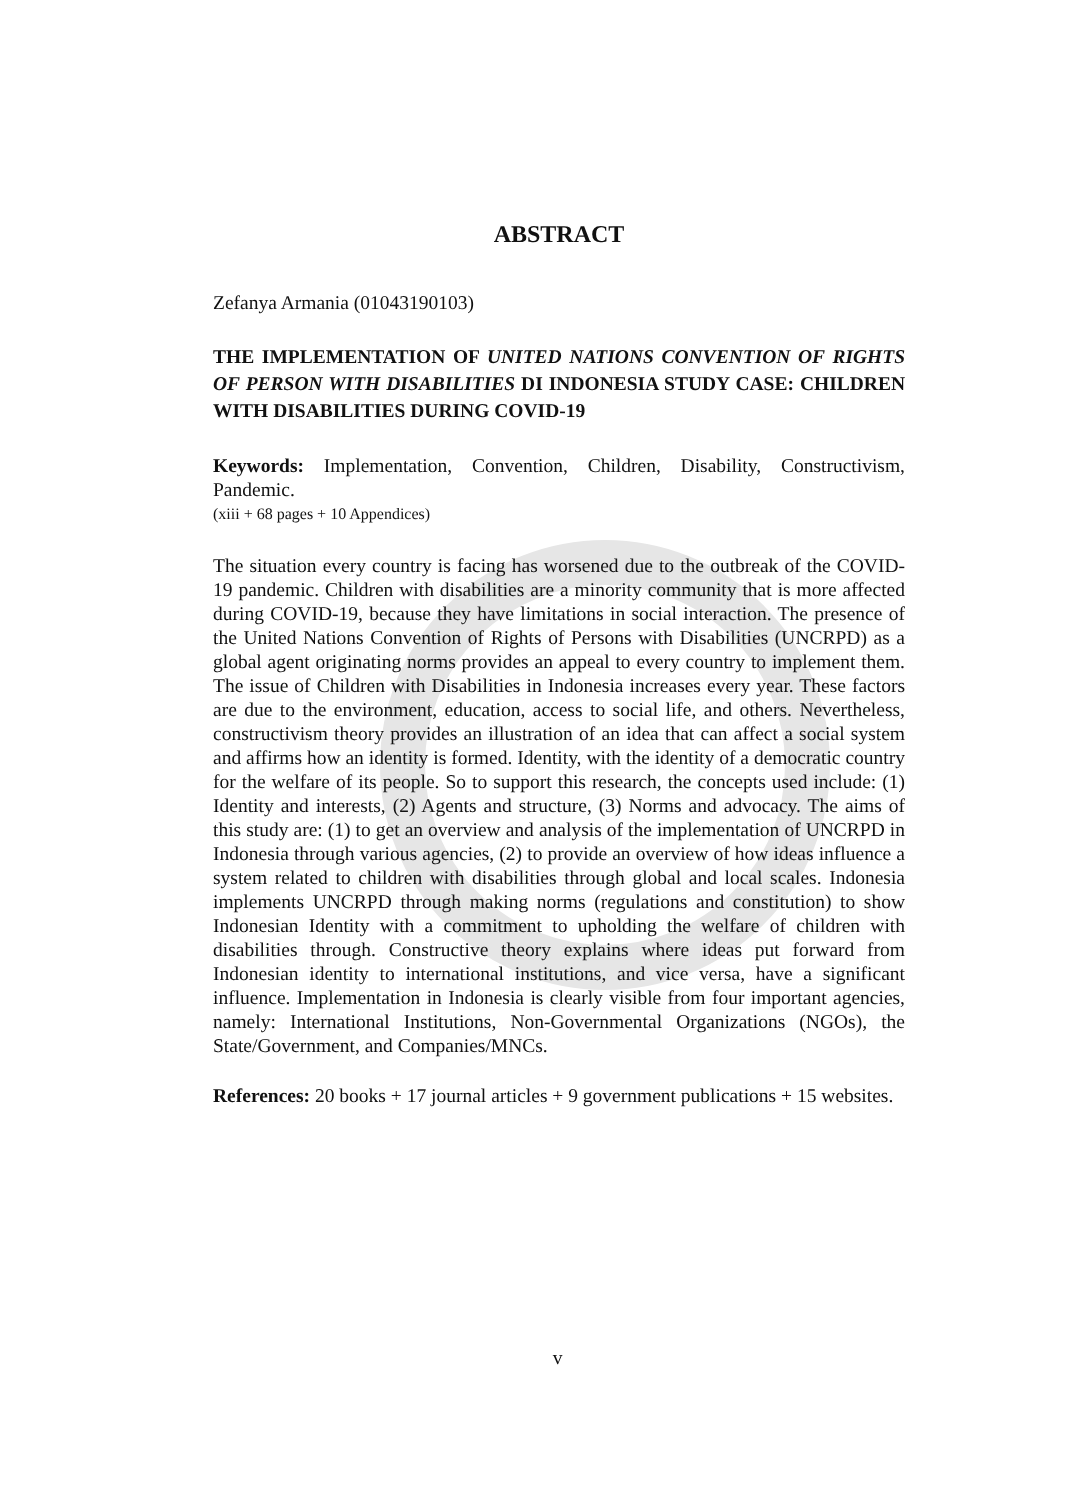ABSTRACT
Zefanya Armania (01043190103)
THE IMPLEMENTATION OF UNITED NATIONS CONVENTION OF RIGHTS OF PERSON WITH DISABILITIES DI INDONESIA STUDY CASE: CHILDREN WITH DISABILITIES DURING COVID-19
Keywords: Implementation, Convention, Children, Disability, Constructivism, Pandemic.
(xiii + 68 pages + 10 Appendices)
The situation every country is facing has worsened due to the outbreak of the COVID-19 pandemic. Children with disabilities are a minority community that is more affected during COVID-19, because they have limitations in social interaction. The presence of the United Nations Convention of Rights of Persons with Disabilities (UNCRPD) as a global agent originating norms provides an appeal to every country to implement them. The issue of Children with Disabilities in Indonesia increases every year. These factors are due to the environment, education, access to social life, and others. Nevertheless, constructivism theory provides an illustration of an idea that can affect a social system and affirms how an identity is formed. Identity, with the identity of a democratic country for the welfare of its people. So to support this research, the concepts used include: (1) Identity and interests, (2) Agents and structure, (3) Norms and advocacy. The aims of this study are: (1) to get an overview and analysis of the implementation of UNCRPD in Indonesia through various agencies, (2) to provide an overview of how ideas influence a system related to children with disabilities through global and local scales. Indonesia implements UNCRPD through making norms (regulations and constitution) to show Indonesian Identity with a commitment to upholding the welfare of children with disabilities through. Constructive theory explains where ideas put forward from Indonesian identity to international institutions, and vice versa, have a significant influence. Implementation in Indonesia is clearly visible from four important agencies, namely: International Institutions, Non-Governmental Organizations (NGOs), the State/Government, and Companies/MNCs.
References: 20 books + 17 journal articles + 9 government publications + 15 websites.
v